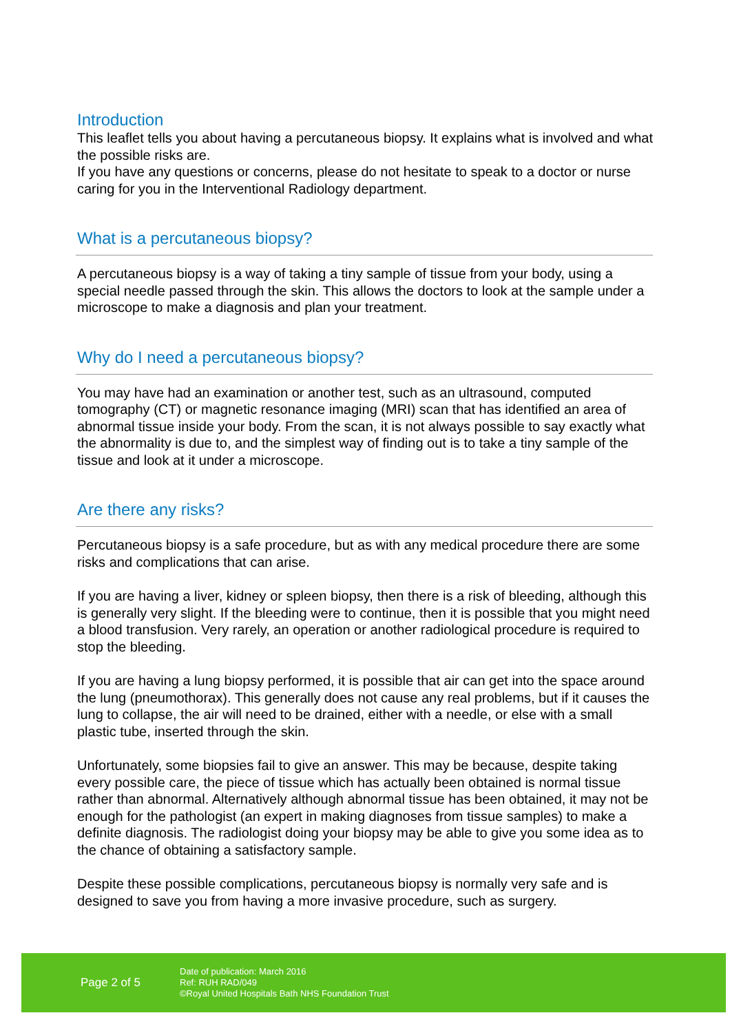Introduction
This leaflet tells you about having a percutaneous biopsy. It explains what is involved and what the possible risks are.
If you have any questions or concerns, please do not hesitate to speak to a doctor or nurse caring for you in the Interventional Radiology department.
What is a percutaneous biopsy?
A percutaneous biopsy is a way of taking a tiny sample of tissue from your body, using a special needle passed through the skin. This allows the doctors to look at the sample under a microscope to make a diagnosis and plan your treatment.
Why do I need a percutaneous biopsy?
You may have had an examination or another test, such as an ultrasound, computed tomography (CT) or magnetic resonance imaging (MRI) scan that has identified an area of abnormal tissue inside your body. From the scan, it is not always possible to say exactly what the abnormality is due to, and the simplest way of finding out is to take a tiny sample of the tissue and look at it under a microscope.
Are there any risks?
Percutaneous biopsy is a safe procedure, but as with any medical procedure there are some risks and complications that can arise.
If you are having a liver, kidney or spleen biopsy, then there is a risk of bleeding, although this is generally very slight. If the bleeding were to continue, then it is possible that you might need a blood transfusion. Very rarely, an operation or another radiological procedure is required to stop the bleeding.
If you are having a lung biopsy performed, it is possible that air can get into the space around the lung (pneumothorax). This generally does not cause any real problems, but if it causes the lung to collapse, the air will need to be drained, either with a needle, or else with a small plastic tube, inserted through the skin.
Unfortunately, some biopsies fail to give an answer. This may be because, despite taking every possible care, the piece of tissue which has actually been obtained is normal tissue rather than abnormal. Alternatively although abnormal tissue has been obtained, it may not be enough for the pathologist (an expert in making diagnoses from tissue samples) to make a definite diagnosis. The radiologist doing your biopsy may be able to give you some idea as to the chance of obtaining a satisfactory sample.
Despite these possible complications, percutaneous biopsy is normally very safe and is designed to save you from having a more invasive procedure, such as surgery.
Page 2 of 5
Date of publication: March 2016
Ref: RUH RAD/049
©Royal United Hospitals Bath NHS Foundation Trust